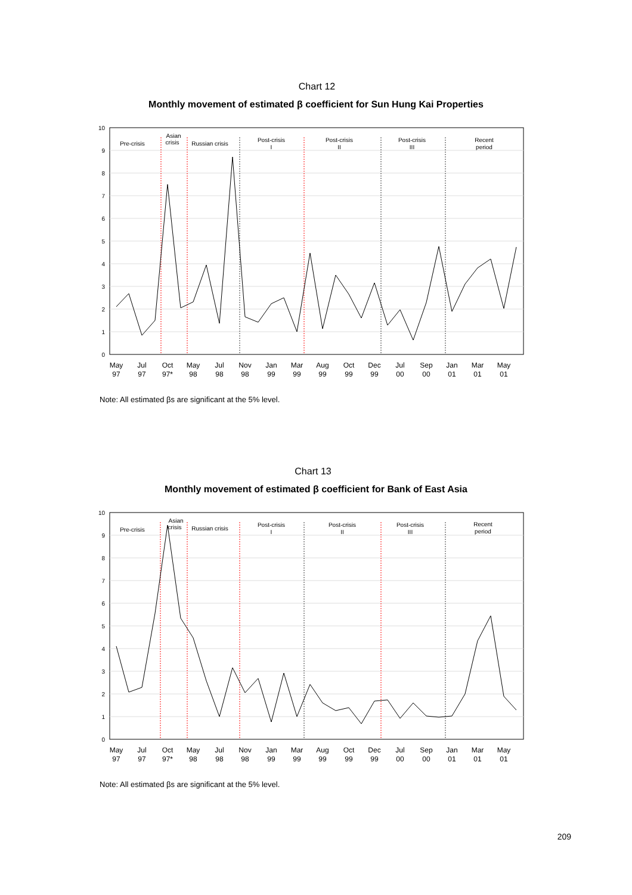Chart 12
Monthly movement of estimated β coefficient for Sun Hung Kai Properties
10
9
8
7
6
5
4
3
2
1
0
Pre-crisis
Asian
crisis
Russian crisis
Post-crisis
I
Post-crisis
II
Post-crisis
III
Recent
period
May
97
Jul
97
Oct
97*
May
98
Jul
98
Nov
98
Jan
99
Mar
99
Aug
99
Oct
99
Dec
99
Jul
00
Sep
00
Jan
01
Mar
01
May
01
Note: All estimated βs are significant at the 5% level.
Chart 13
Monthly movement of estimated β coefficient for Bank of East Asia
10
9
8
7
6
5
4
3
2
1
0
Pre-crisis
Asian
crisis
Russian crisis
Post-crisis
I
Post-crisis
II
Post-crisis
III
Recent
period
May
97
Jul
97
Oct
97*
May
98
Jul
98
Nov
98
Jan
99
Mar
99
Aug
99
Oct
99
Dec
99
Jul
00
Sep
00
Jan
01
Mar
01
May
01
Note: All estimated βs are significant at the 5% level.
209